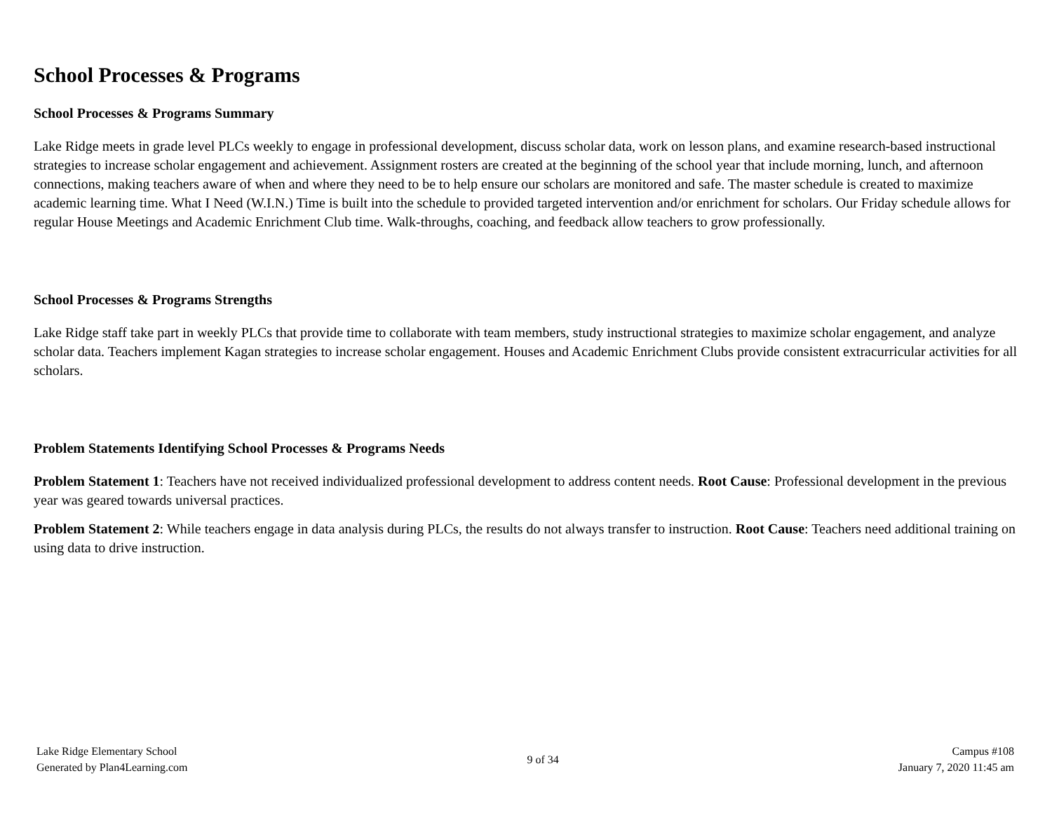School Processes & Programs
School Processes & Programs Summary
Lake Ridge meets in grade level PLCs weekly to engage in professional development, discuss scholar data, work on lesson plans, and examine research-based instructional strategies to increase scholar engagement and achievement. Assignment rosters are created at the beginning of the school year that include morning, lunch, and afternoon connections, making teachers aware of when and where they need to be to help ensure our scholars are monitored and safe. The master schedule is created to maximize academic learning time. What I Need (W.I.N.) Time is built into the schedule to provided targeted intervention and/or enrichment for scholars. Our Friday schedule allows for regular House Meetings and Academic Enrichment Club time. Walk-throughs, coaching, and feedback allow teachers to grow professionally.
School Processes & Programs Strengths
Lake Ridge staff take part in weekly PLCs that provide time to collaborate with team members, study instructional strategies to maximize scholar engagement, and analyze scholar data. Teachers implement Kagan strategies to increase scholar engagement. Houses and Academic Enrichment Clubs provide consistent extracurricular activities for all scholars.
Problem Statements Identifying School Processes & Programs Needs
Problem Statement 1: Teachers have not received individualized professional development to address content needs. Root Cause: Professional development in the previous year was geared towards universal practices.
Problem Statement 2: While teachers engage in data analysis during PLCs, the results do not always transfer to instruction. Root Cause: Teachers need additional training on using data to drive instruction.
Lake Ridge Elementary School
Generated by Plan4Learning.com
9 of 34
Campus #108
January 7, 2020 11:45 am